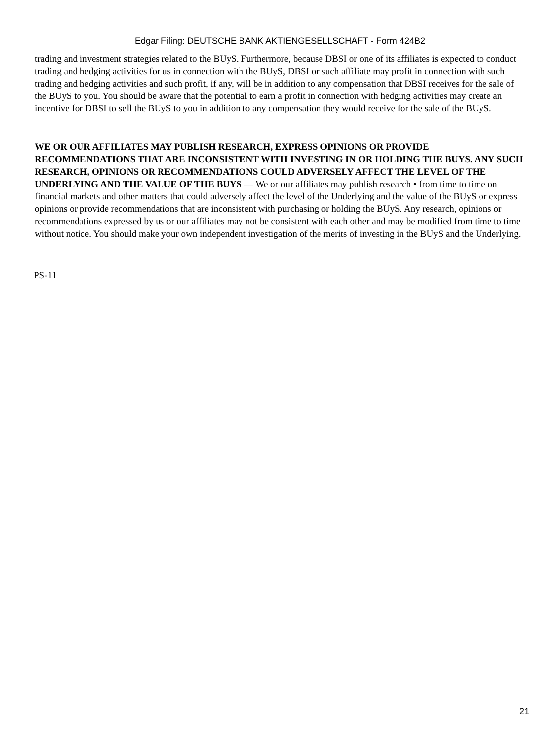Edgar Filing: DEUTSCHE BANK AKTIENGESELLSCHAFT - Form 424B2
trading and investment strategies related to the BUyS. Furthermore, because DBSI or one of its affiliates is expected to conduct trading and hedging activities for us in connection with the BUyS, DBSI or such affiliate may profit in connection with such trading and hedging activities and such profit, if any, will be in addition to any compensation that DBSI receives for the sale of the BUyS to you. You should be aware that the potential to earn a profit in connection with hedging activities may create an incentive for DBSI to sell the BUyS to you in addition to any compensation they would receive for the sale of the BUyS.
WE OR OUR AFFILIATES MAY PUBLISH RESEARCH, EXPRESS OPINIONS OR PROVIDE RECOMMENDATIONS THAT ARE INCONSISTENT WITH INVESTING IN OR HOLDING THE BUYS. ANY SUCH RESEARCH, OPINIONS OR RECOMMENDATIONS COULD ADVERSELY AFFECT THE LEVEL OF THE UNDERLYING AND THE VALUE OF THE BUYS — We or our affiliates may publish research • from time to time on financial markets and other matters that could adversely affect the level of the Underlying and the value of the BUyS or express opinions or provide recommendations that are inconsistent with purchasing or holding the BUyS. Any research, opinions or recommendations expressed by us or our affiliates may not be consistent with each other and may be modified from time to time without notice. You should make your own independent investigation of the merits of investing in the BUyS and the Underlying.
PS-11
21